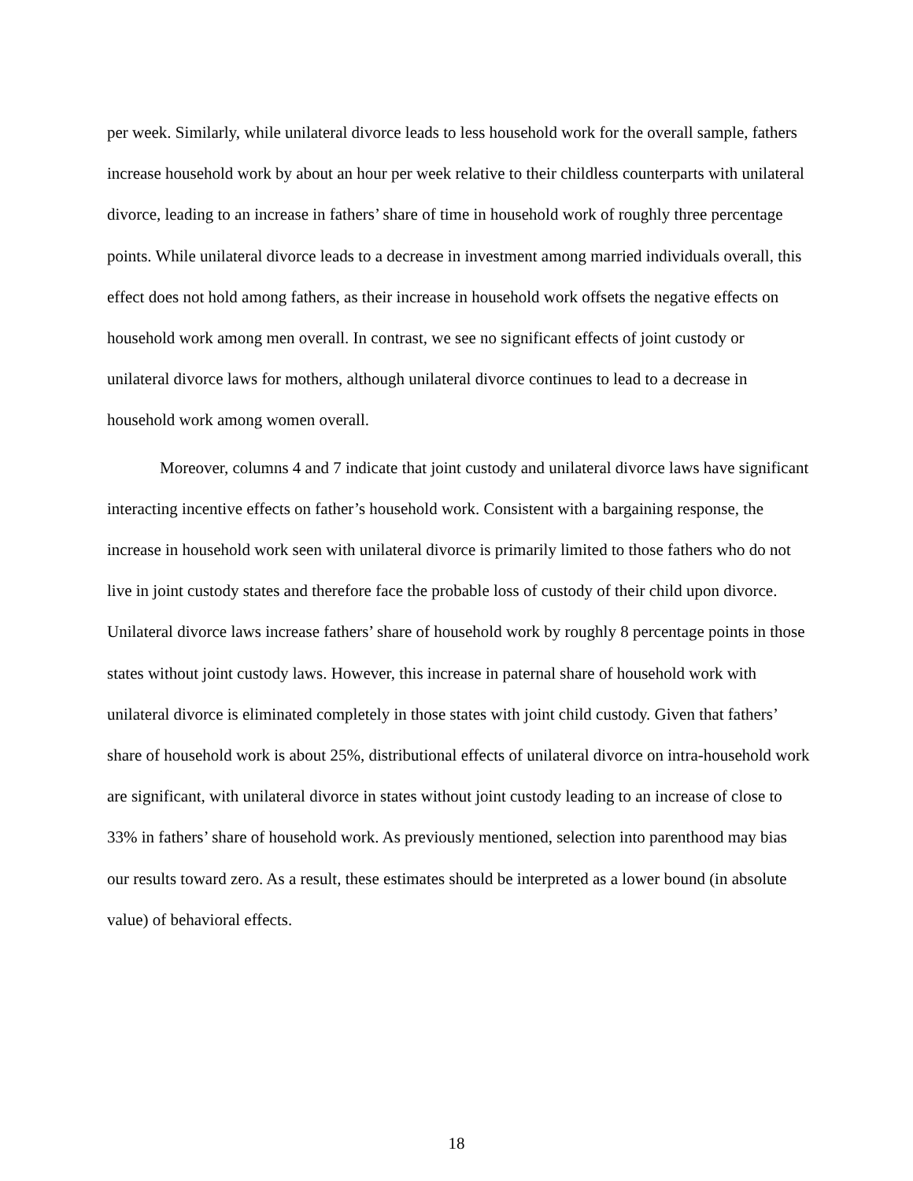per week. Similarly, while unilateral divorce leads to less household work for the overall sample, fathers increase household work by about an hour per week relative to their childless counterparts with unilateral divorce, leading to an increase in fathers’ share of time in household work of roughly three percentage points. While unilateral divorce leads to a decrease in investment among married individuals overall, this effect does not hold among fathers, as their increase in household work offsets the negative effects on household work among men overall. In contrast, we see no significant effects of joint custody or unilateral divorce laws for mothers, although unilateral divorce continues to lead to a decrease in household work among women overall.
Moreover, columns 4 and 7 indicate that joint custody and unilateral divorce laws have significant interacting incentive effects on father’s household work. Consistent with a bargaining response, the increase in household work seen with unilateral divorce is primarily limited to those fathers who do not live in joint custody states and therefore face the probable loss of custody of their child upon divorce. Unilateral divorce laws increase fathers’ share of household work by roughly 8 percentage points in those states without joint custody laws. However, this increase in paternal share of household work with unilateral divorce is eliminated completely in those states with joint child custody. Given that fathers’ share of household work is about 25%, distributional effects of unilateral divorce on intra-household work are significant, with unilateral divorce in states without joint custody leading to an increase of close to 33% in fathers’ share of household work. As previously mentioned, selection into parenthood may bias our results toward zero. As a result, these estimates should be interpreted as a lower bound (in absolute value) of behavioral effects.
18